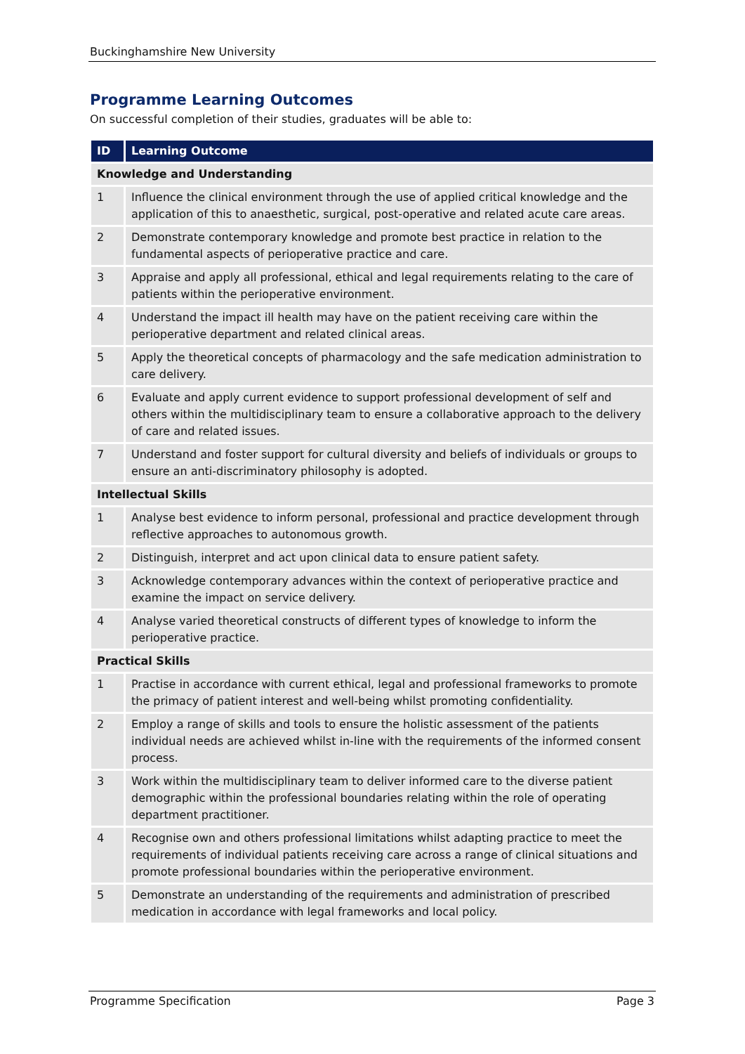Buckinghamshire New University
Programme Learning Outcomes
On successful completion of their studies, graduates will be able to:
| ID | Learning Outcome |
| --- | --- |
| Knowledge and Understanding | |
| 1 | Influence the clinical environment through the use of applied critical knowledge and the application of this to anaesthetic, surgical, post-operative and related acute care areas. |
| 2 | Demonstrate contemporary knowledge and promote best practice in relation to the fundamental aspects of perioperative practice and care. |
| 3 | Appraise and apply all professional, ethical and legal requirements relating to the care of patients within the perioperative environment. |
| 4 | Understand the impact ill health may have on the patient receiving care within the perioperative department and related clinical areas. |
| 5 | Apply the theoretical concepts of pharmacology and the safe medication administration to care delivery. |
| 6 | Evaluate and apply current evidence to support professional development of self and others within the multidisciplinary team to ensure a collaborative approach to the delivery of care and related issues. |
| 7 | Understand and foster support for cultural diversity and beliefs of individuals or groups to ensure an anti-discriminatory philosophy is adopted. |
| Intellectual Skills | |
| 1 | Analyse best evidence to inform personal, professional and practice development through reflective approaches to autonomous growth. |
| 2 | Distinguish, interpret and act upon clinical data to ensure patient safety. |
| 3 | Acknowledge contemporary advances within the context of perioperative practice and examine the impact on service delivery. |
| 4 | Analyse varied theoretical constructs of different types of knowledge to inform the perioperative practice. |
| Practical Skills | |
| 1 | Practise in accordance with current ethical, legal and professional frameworks to promote the primacy of patient interest and well-being whilst promoting confidentiality. |
| 2 | Employ a range of skills and tools to ensure the holistic assessment of the patients individual needs are achieved whilst in-line with the requirements of the informed consent process. |
| 3 | Work within the multidisciplinary team to deliver informed care to the diverse patient demographic within the professional boundaries relating within the role of operating department practitioner. |
| 4 | Recognise own and others professional limitations whilst adapting practice to meet the requirements of individual patients receiving care across a range of clinical situations and promote professional boundaries within the perioperative environment. |
| 5 | Demonstrate an understanding of the requirements and administration of prescribed medication in accordance with legal frameworks and local policy. |
Programme Specification Page 3